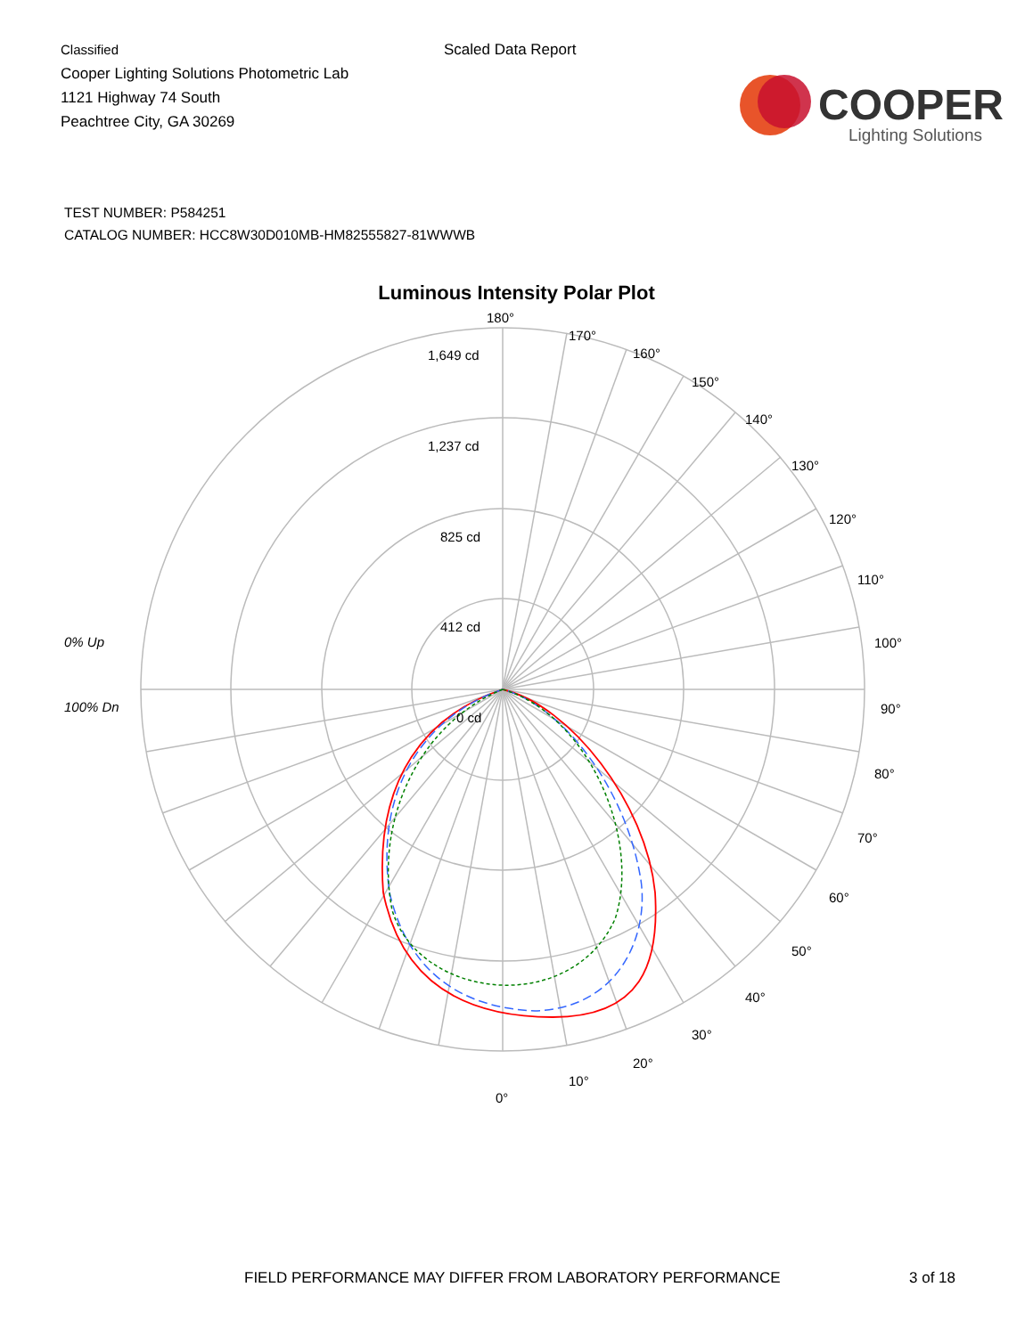Classified
Cooper Lighting Solutions Photometric Lab
1121 Highway 74 South
Peachtree City, GA 30269
Scaled Data Report
COOPER
Lighting Solutions
TEST NUMBER: P584251
CATALOG NUMBER: HCC8W30D010MB-HM82555827-81WWWB
Luminous Intensity Polar Plot
0% Up
100% Dn
180°
1,649 cd
1,237 cd
825 cd
412 cd
0 cd
170°
160°
150°
140°
130°
120°
110°
100°
90°
80°
70°
60°
50°
40°
30°
20°
10°
0°
FIELD PERFORMANCE MAY DIFFER FROM LABORATORY PERFORMANCE
3 of 18